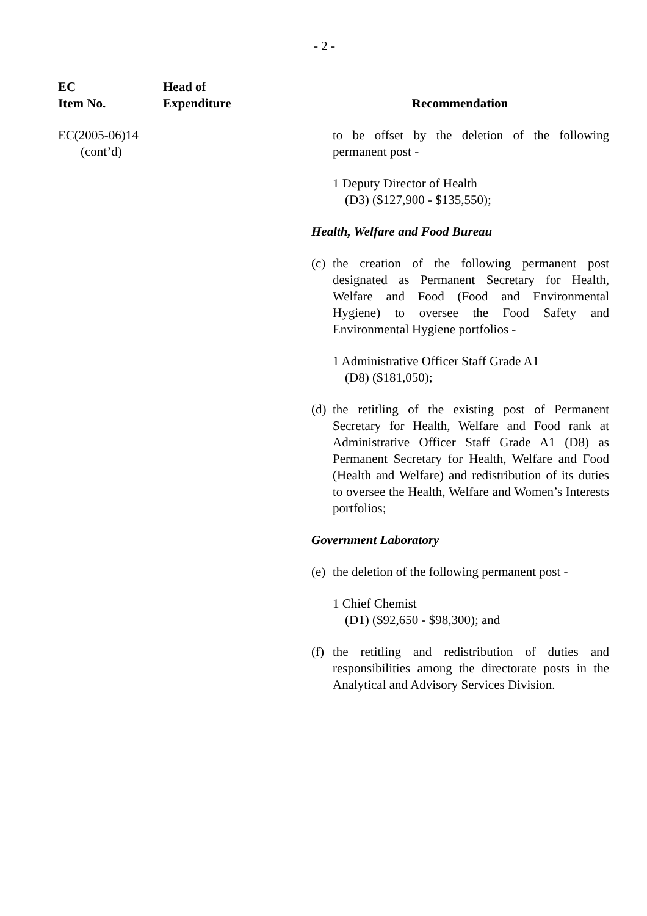- 2 -
EC
Item No.
Head of
Expenditure
Recommendation
EC(2005-06)14
(cont’d)
to be offset by the deletion of the following permanent post -
1 Deputy Director of Health
(D3) ($127,900 - $135,550);
Health, Welfare and Food Bureau
(c)
the creation of the following permanent post designated as Permanent Secretary for Health, Welfare and Food (Food and Environmental Hygiene) to oversee the Food Safety and Environmental Hygiene portfolios -
1 Administrative Officer Staff Grade A1
(D8) ($181,050);
(d)
the retitling of the existing post of Permanent Secretary for Health, Welfare and Food rank at Administrative Officer Staff Grade A1 (D8) as Permanent Secretary for Health, Welfare and Food (Health and Welfare) and redistribution of its duties to oversee the Health, Welfare and Women’s Interests portfolios;
Government Laboratory
(e)
the deletion of the following permanent post -
1 Chief Chemist
(D1) ($92,650 - $98,300); and
(f)
the retitling and redistribution of duties and responsibilities among the directorate posts in the Analytical and Advisory Services Division.